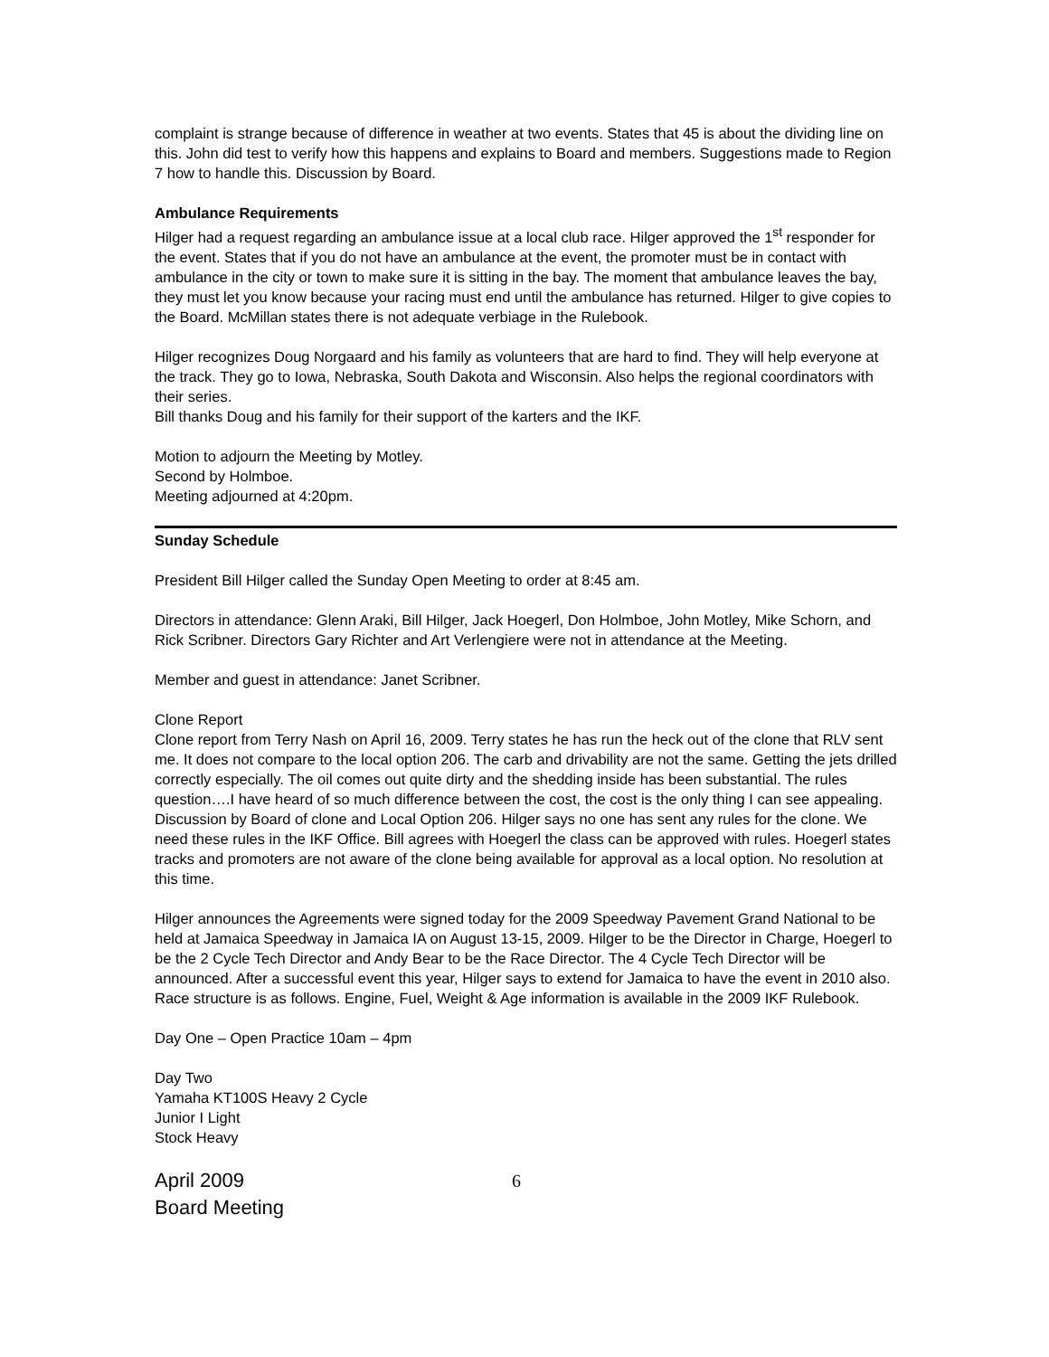complaint is strange because of difference in weather at two events. States that 45 is about the dividing line on this. John did test to verify how this happens and explains to Board and members. Suggestions made to Region 7 how to handle this. Discussion by Board.
Ambulance Requirements
Hilger had a request regarding an ambulance issue at a local club race. Hilger approved the 1<sup>st</sup> responder for the event. States that if you do not have an ambulance at the event, the promoter must be in contact with ambulance in the city or town to make sure it is sitting in the bay. The moment that ambulance leaves the bay, they must let you know because your racing must end until the ambulance has returned. Hilger to give copies to the Board. McMillan states there is not adequate verbiage in the Rulebook.
Hilger recognizes Doug Norgaard and his family as volunteers that are hard to find. They will help everyone at the track. They go to Iowa, Nebraska, South Dakota and Wisconsin. Also helps the regional coordinators with their series.
Bill thanks Doug and his family for their support of the karters and the IKF.
Motion to adjourn the Meeting by Motley.
Second by Holmboe.
Meeting adjourned at 4:20pm.
Sunday Schedule
President Bill Hilger called the Sunday Open Meeting to order at 8:45 am.
Directors in attendance: Glenn Araki, Bill Hilger, Jack Hoegerl, Don Holmboe, John Motley, Mike Schorn, and Rick Scribner. Directors Gary Richter and Art Verlengiere were not in attendance at the Meeting.
Member and guest in attendance: Janet Scribner.
Clone Report
Clone report from Terry Nash on April 16, 2009. Terry states he has run the heck out of the clone that RLV sent me. It does not compare to the local option 206. The carb and drivability are not the same. Getting the jets drilled correctly especially. The oil comes out quite dirty and the shedding inside has been substantial. The rules question….I have heard of so much difference between the cost, the cost is the only thing I can see appealing. Discussion by Board of clone and Local Option 206. Hilger says no one has sent any rules for the clone. We need these rules in the IKF Office. Bill agrees with Hoegerl the class can be approved with rules. Hoegerl states tracks and promoters are not aware of the clone being available for approval as a local option. No resolution at this time.
Hilger announces the Agreements were signed today for the 2009 Speedway Pavement Grand National to be held at Jamaica Speedway in Jamaica IA on August 13-15, 2009. Hilger to be the Director in Charge, Hoegerl to be the 2 Cycle Tech Director and Andy Bear to be the Race Director. The 4 Cycle Tech Director will be announced. After a successful event this year, Hilger says to extend for Jamaica to have the event in 2010 also.
Race structure is as follows. Engine, Fuel, Weight & Age information is available in the 2009 IKF Rulebook.
Day One – Open Practice 10am – 4pm
Day Two
Yamaha KT100S Heavy 2 Cycle
Junior I Light
Stock Heavy
April 2009
Board Meeting
6